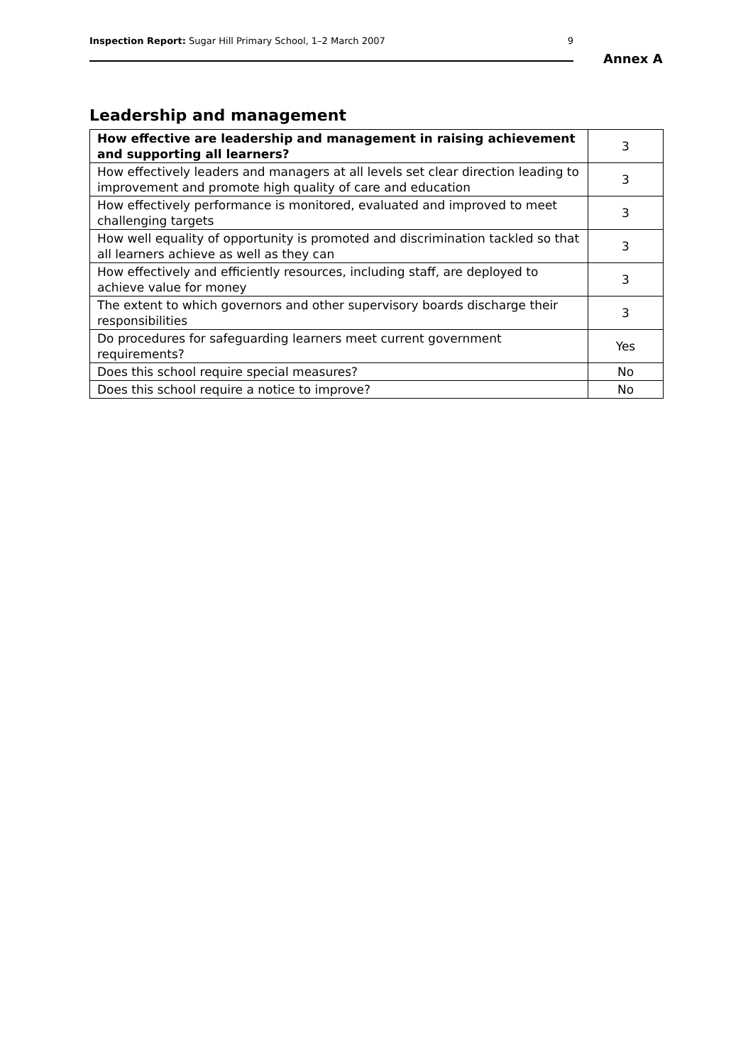Inspection Report: Sugar Hill Primary School, 1–2 March 2007 9
Annex A
Leadership and management
| How effective are leadership and management in raising achievement and supporting all learners? | 3 |
| How effectively leaders and managers at all levels set clear direction leading to improvement and promote high quality of care and education | 3 |
| How effectively performance is monitored, evaluated and improved to meet challenging targets | 3 |
| How well equality of opportunity is promoted and discrimination tackled so that all learners achieve as well as they can | 3 |
| How effectively and efficiently resources, including staff, are deployed to achieve value for money | 3 |
| The extent to which governors and other supervisory boards discharge their responsibilities | 3 |
| Do procedures for safeguarding learners meet current government requirements? | Yes |
| Does this school require special measures? | No |
| Does this school require a notice to improve? | No |